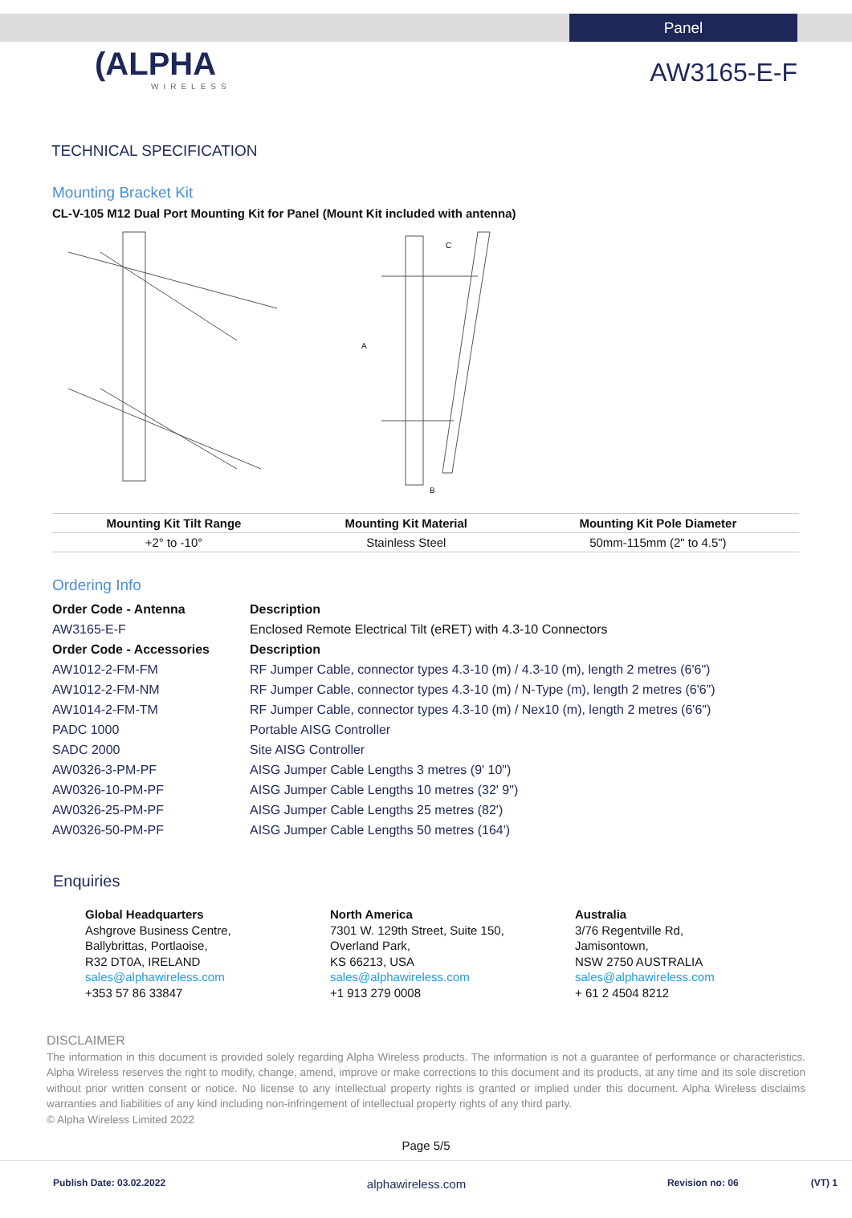Panel
(ALPHA
WIRELESS
AW3165-E-F
TECHNICAL SPECIFICATION
Mounting Bracket Kit
CL-V-105 M12 Dual Port Mounting Kit for Panel (Mount Kit included with antenna)
A
B
C
| Mounting Kit Tilt Range | Mounting Kit Material | Mounting Kit Pole Diameter |
| --- | --- | --- |
| +2° to -10° | Stainless Steel | 50mm-115mm (2" to 4.5") |
Ordering Info
| Order Code - Antenna | Description |
| AW3165-E-F | Enclosed Remote Electrical Tilt (eRET) with 4.3-10 Connectors |
| Order Code - Accessories | Description |
| AW1012-2-FM-FM | RF Jumper Cable, connector types 4.3-10 (m) / 4.3-10 (m), length 2 metres (6'6") |
| AW1012-2-FM-NM | RF Jumper Cable, connector types 4.3-10 (m) / N-Type (m), length 2 metres (6'6") |
| AW1014-2-FM-TM | RF Jumper Cable, connector types 4.3-10 (m) / Nex10 (m), length 2 metres (6'6") |
| PADC 1000 | Portable AISG Controller |
| SADC 2000 | Site AISG Controller |
| AW0326-3-PM-PF | AISG Jumper Cable Lengths 3 metres (9' 10") |
| AW0326-10-PM-PF | AISG Jumper Cable Lengths 10 metres (32' 9") |
| AW0326-25-PM-PF | AISG Jumper Cable Lengths 25 metres (82') |
| AW0326-50-PM-PF | AISG Jumper Cable Lengths 50 metres (164') |
Enquiries
Global Headquarters
Ashgrove Business Centre,
Ballybrittas, Portlaoise,
R32 DT0A, IRELAND
sales@alphawireless.com
+353 57 86 33847
North America
7301 W. 129th Street, Suite 150,
Overland Park,
KS 66213, USA
sales@alphawireless.com
+1 913 279 0008
Australia
3/76 Regentville Rd,
Jamisontown,
NSW 2750 AUSTRALIA
sales@alphawireless.com
+ 61 2 4504 8212
DISCLAIMER
The information in this document is provided solely regarding Alpha Wireless products. The information is not a guarantee of performance or characteristics. Alpha Wireless reserves the right to modify, change, amend, improve or make corrections to this document and its products, at any time and its sole discretion without prior written consent or notice. No license to any intellectual property rights is granted or implied under this document. Alpha Wireless disclaims warranties and liabilities of any kind including non-infringement of intellectual property rights of any third party.
© Alpha Wireless Limited 2022
Page 5/5
Publish Date: 03.02.2022 alphawireless.com Revision no: 06 (VT) 1